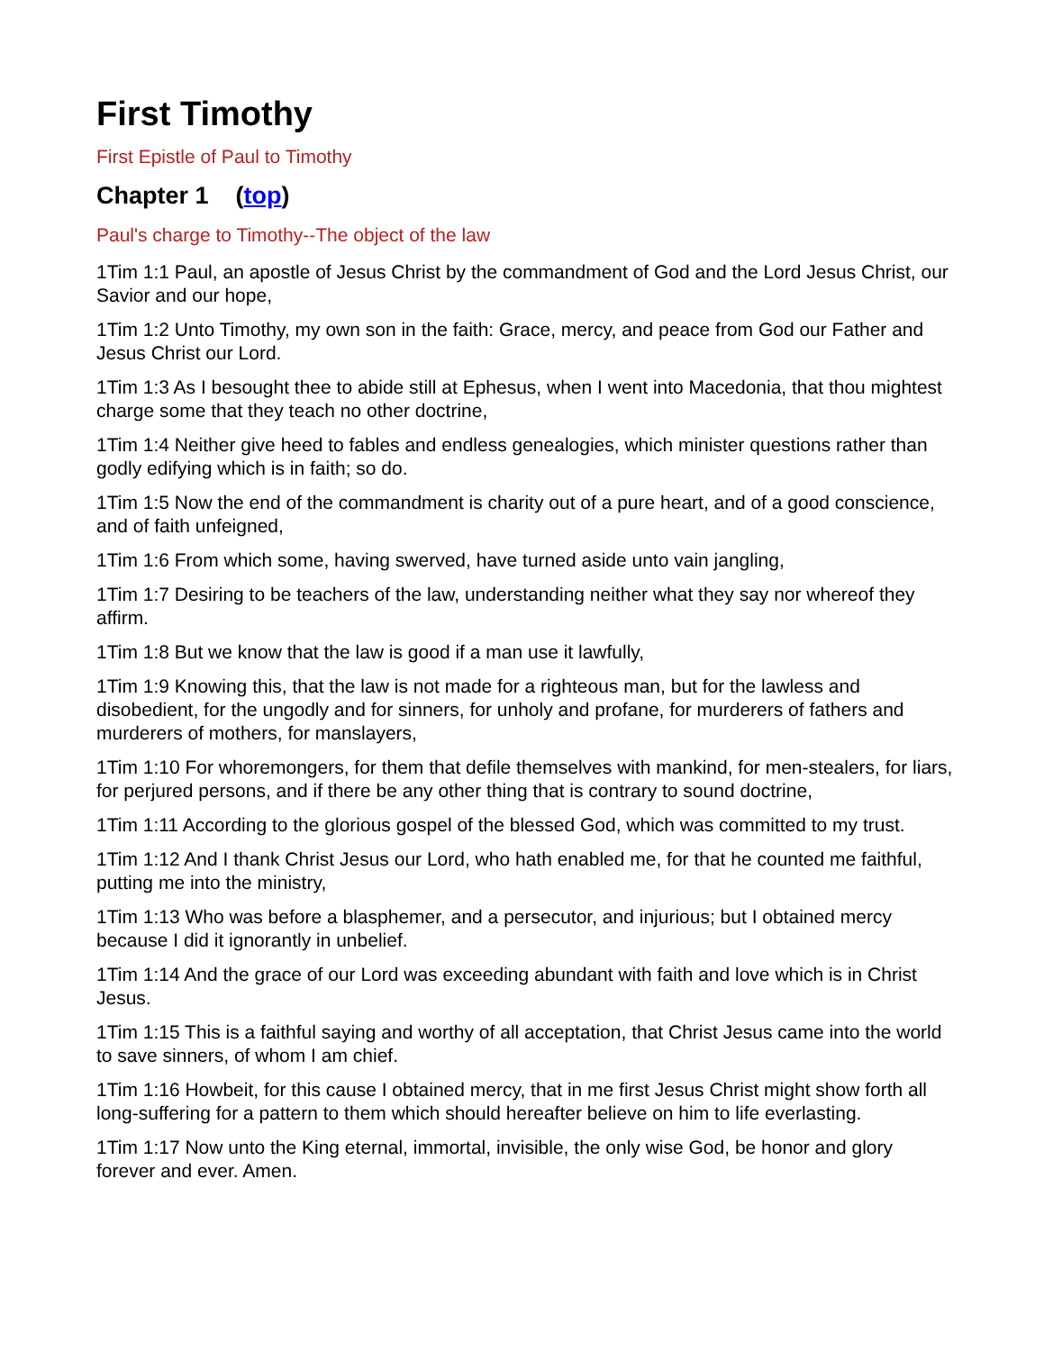First Timothy
First Epistle of Paul to Timothy
Chapter 1 (top)
Paul's charge to Timothy--The object of the law
1Tim 1:1 Paul, an apostle of Jesus Christ by the commandment of God and the Lord Jesus Christ, our Savior and our hope,
1Tim 1:2 Unto Timothy, my own son in the faith: Grace, mercy, and peace from God our Father and Jesus Christ our Lord.
1Tim 1:3 As I besought thee to abide still at Ephesus, when I went into Macedonia, that thou mightest charge some that they teach no other doctrine,
1Tim 1:4 Neither give heed to fables and endless genealogies, which minister questions rather than godly edifying which is in faith; so do.
1Tim 1:5 Now the end of the commandment is charity out of a pure heart, and of a good conscience, and of faith unfeigned,
1Tim 1:6 From which some, having swerved, have turned aside unto vain jangling,
1Tim 1:7 Desiring to be teachers of the law, understanding neither what they say nor whereof they affirm.
1Tim 1:8 But we know that the law is good if a man use it lawfully,
1Tim 1:9 Knowing this, that the law is not made for a righteous man, but for the lawless and disobedient, for the ungodly and for sinners, for unholy and profane, for murderers of fathers and murderers of mothers, for manslayers,
1Tim 1:10 For whoremongers, for them that defile themselves with mankind, for men-stealers, for liars, for perjured persons, and if there be any other thing that is contrary to sound doctrine,
1Tim 1:11 According to the glorious gospel of the blessed God, which was committed to my trust.
1Tim 1:12 And I thank Christ Jesus our Lord, who hath enabled me, for that he counted me faithful, putting me into the ministry,
1Tim 1:13 Who was before a blasphemer, and a persecutor, and injurious; but I obtained mercy because I did it ignorantly in unbelief.
1Tim 1:14 And the grace of our Lord was exceeding abundant with faith and love which is in Christ Jesus.
1Tim 1:15 This is a faithful saying and worthy of all acceptation, that Christ Jesus came into the world to save sinners, of whom I am chief.
1Tim 1:16 Howbeit, for this cause I obtained mercy, that in me first Jesus Christ might show forth all long-suffering for a pattern to them which should hereafter believe on him to life everlasting.
1Tim 1:17 Now unto the King eternal, immortal, invisible, the only wise God, be honor and glory forever and ever. Amen.